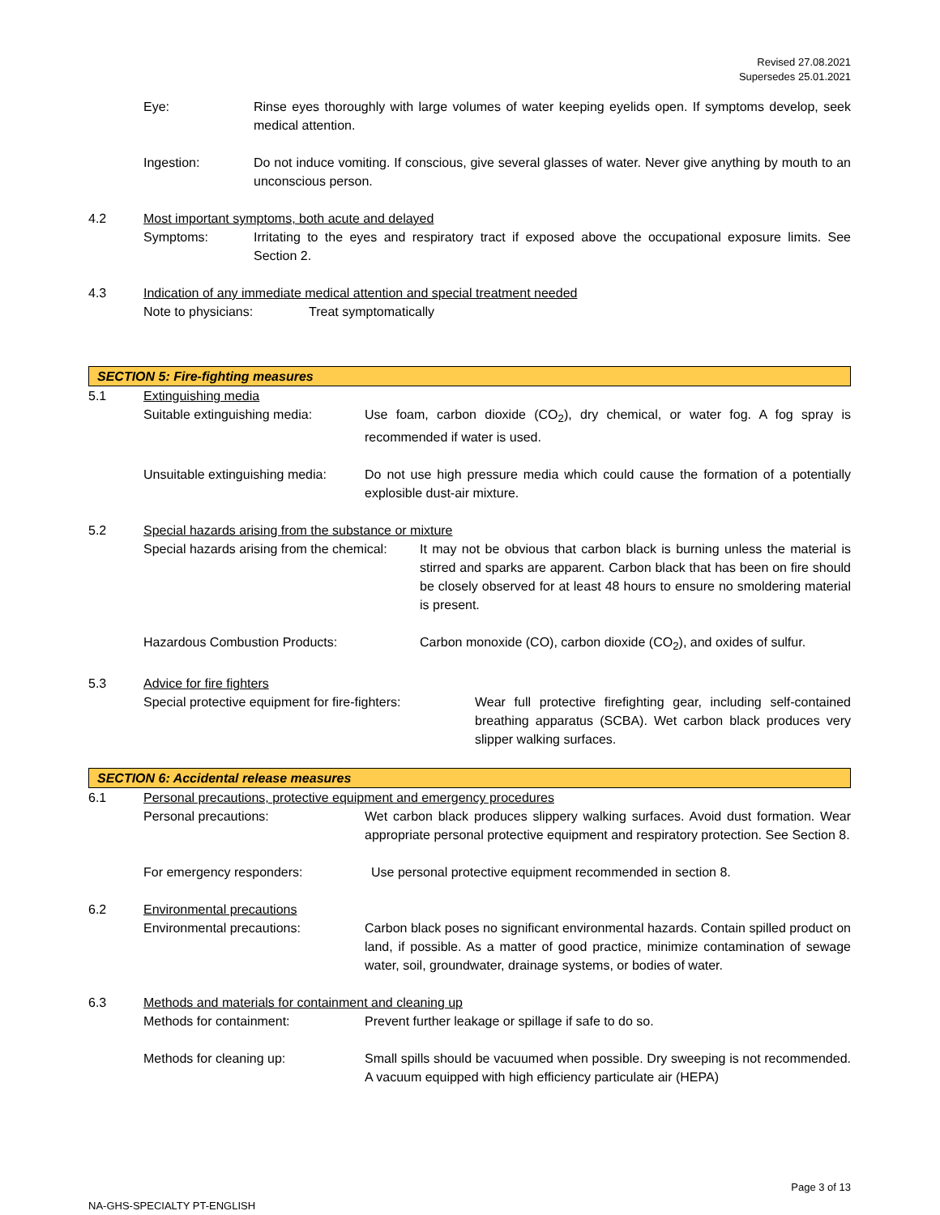Revised 27.08.2021
Supersedes 25.01.2021
Eye: Rinse eyes thoroughly with large volumes of water keeping eyelids open. If symptoms develop, seek medical attention.
Ingestion: Do not induce vomiting. If conscious, give several glasses of water. Never give anything by mouth to an unconscious person.
4.2 Most important symptoms, both acute and delayed
Symptoms: Irritating to the eyes and respiratory tract if exposed above the occupational exposure limits. See Section 2.
4.3 Indication of any immediate medical attention and special treatment needed
Note to physicians: Treat symptomatically
SECTION 5: Fire-fighting measures
5.1 Extinguishing media
Suitable extinguishing media:
Use foam, carbon dioxide (CO<sub>2</sub>), dry chemical, or water fog. A fog spray is recommended if water is used.
Unsuitable extinguishing media:
Do not use high pressure media which could cause the formation of a potentially explosible dust-air mixture.
5.2 Special hazards arising from the substance or mixture
Special hazards arising from the chemical:
It may not be obvious that carbon black is burning unless the material is stirred and sparks are apparent. Carbon black that has been on fire should be closely observed for at least 48 hours to ensure no smoldering material is present.
Hazardous Combustion Products: Carbon monoxide (CO), carbon dioxide (CO<sub>2</sub>), and oxides of sulfur.
5.3 Advice for fire fighters
Special protective equipment for fire-fighters:
Wear full protective firefighting gear, including self-contained breathing apparatus (SCBA). Wet carbon black produces very slipper walking surfaces.
SECTION 6: Accidental release measures
6.1 Personal precautions, protective equipment and emergency procedures
Personal precautions: Wet carbon black produces slippery walking surfaces. Avoid dust formation. Wear appropriate personal protective equipment and respiratory protection. See Section 8.
For emergency responders: Use personal protective equipment recommended in section 8.
6.2 Environmental precautions
Environmental precautions: Carbon black poses no significant environmental hazards. Contain spilled product on land, if possible. As a matter of good practice, minimize contamination of sewage water, soil, groundwater, drainage systems, or bodies of water.
6.3 Methods and materials for containment and cleaning up
Methods for containment: Prevent further leakage or spillage if safe to do so.
Methods for cleaning up: Small spills should be vacuumed when possible. Dry sweeping is not recommended. A vacuum equipped with high efficiency particulate air (HEPA)
Page 3 of 13
NA-GHS-SPECIALTY PT-ENGLISH